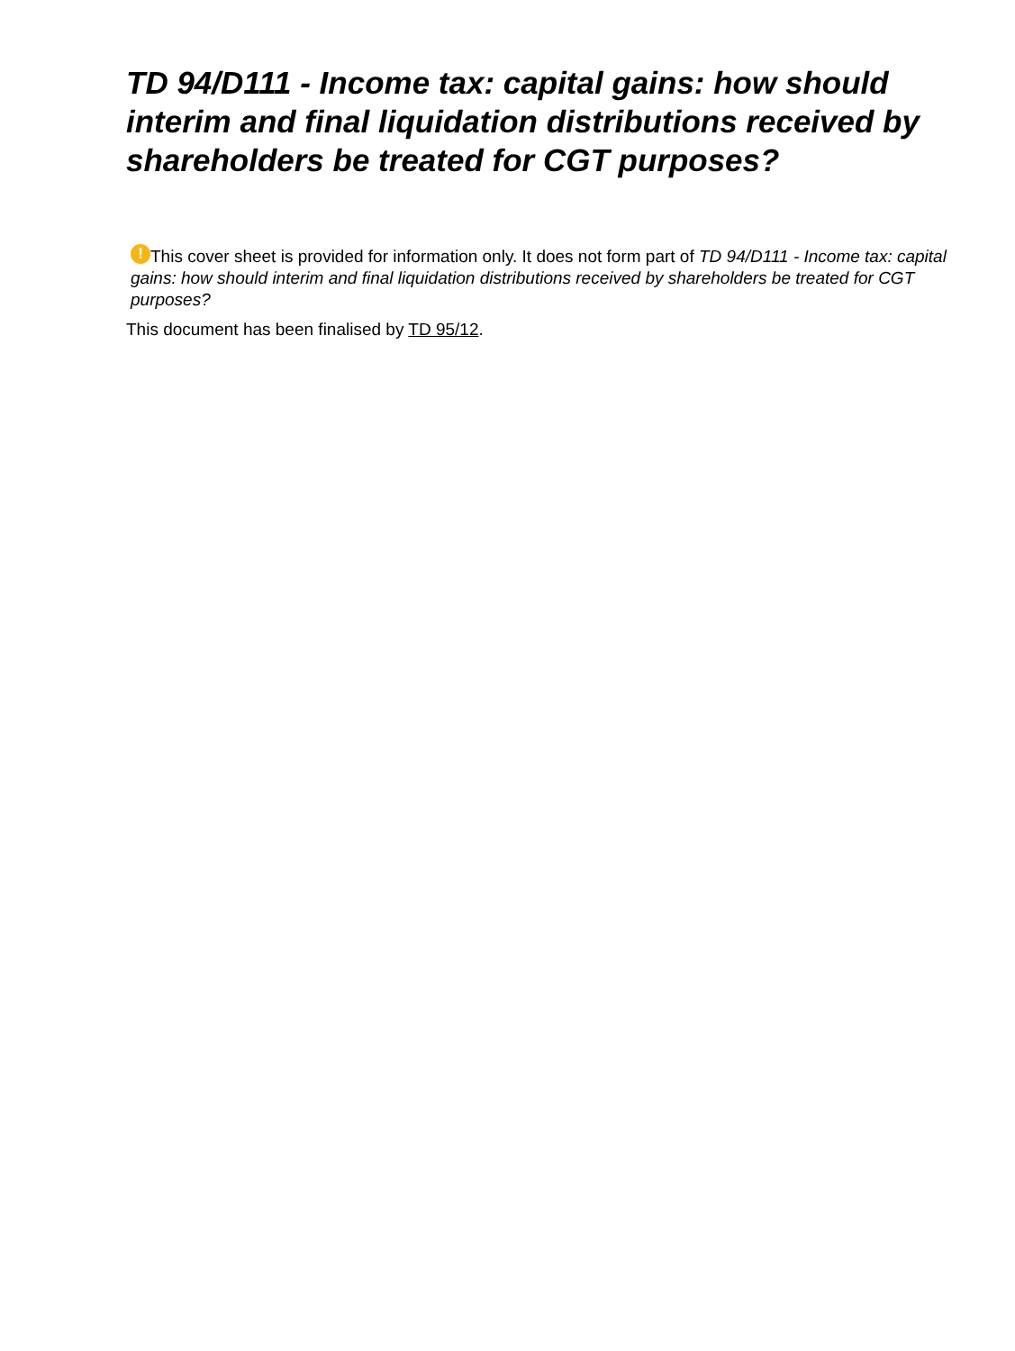TD 94/D111 - Income tax: capital gains: how should interim and final liquidation distributions received by shareholders be treated for CGT purposes?
! This cover sheet is provided for information only. It does not form part of TD 94/D111 - Income tax: capital gains: how should interim and final liquidation distributions received by shareholders be treated for CGT purposes?
This document has been finalised by TD 95/12.